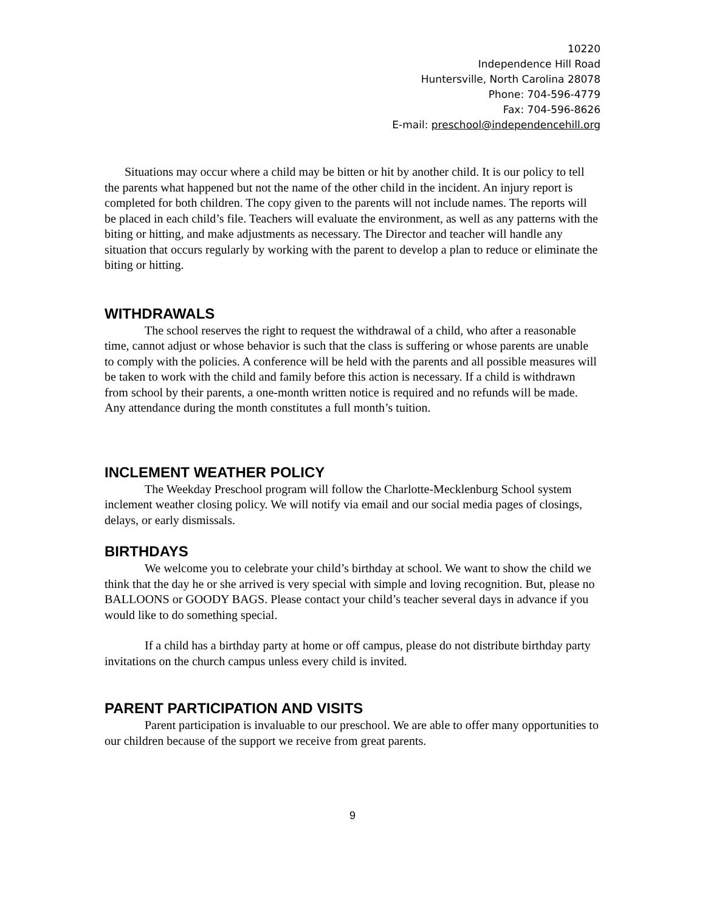10220
Independence Hill Road
Huntersville, North Carolina 28078
Phone: 704-596-4779
Fax: 704-596-8626
E-mail: preschool@independencehill.org
Situations may occur where a child may be bitten or hit by another child. It is our policy to tell the parents what happened but not the name of the other child in the incident. An injury report is completed for both children. The copy given to the parents will not include names. The reports will be placed in each child’s file. Teachers will evaluate the environment, as well as any patterns with the biting or hitting, and make adjustments as necessary. The Director and teacher will handle any situation that occurs regularly by working with the parent to develop a plan to reduce or eliminate the biting or hitting.
WITHDRAWALS
The school reserves the right to request the withdrawal of a child, who after a reasonable time, cannot adjust or whose behavior is such that the class is suffering or whose parents are unable to comply with the policies. A conference will be held with the parents and all possible measures will be taken to work with the child and family before this action is necessary. If a child is withdrawn from school by their parents, a one-month written notice is required and no refunds will be made. Any attendance during the month constitutes a full month’s tuition.
INCLEMENT WEATHER POLICY
The Weekday Preschool program will follow the Charlotte-Mecklenburg School system inclement weather closing policy. We will notify via email and our social media pages of closings, delays, or early dismissals.
BIRTHDAYS
We welcome you to celebrate your child’s birthday at school. We want to show the child we think that the day he or she arrived is very special with simple and loving recognition. But, please no BALLOONS or GOODY BAGS. Please contact your child’s teacher several days in advance if you would like to do something special.
If a child has a birthday party at home or off campus, please do not distribute birthday party invitations on the church campus unless every child is invited.
PARENT PARTICIPATION AND VISITS
Parent participation is invaluable to our preschool. We are able to offer many opportunities to our children because of the support we receive from great parents.
9